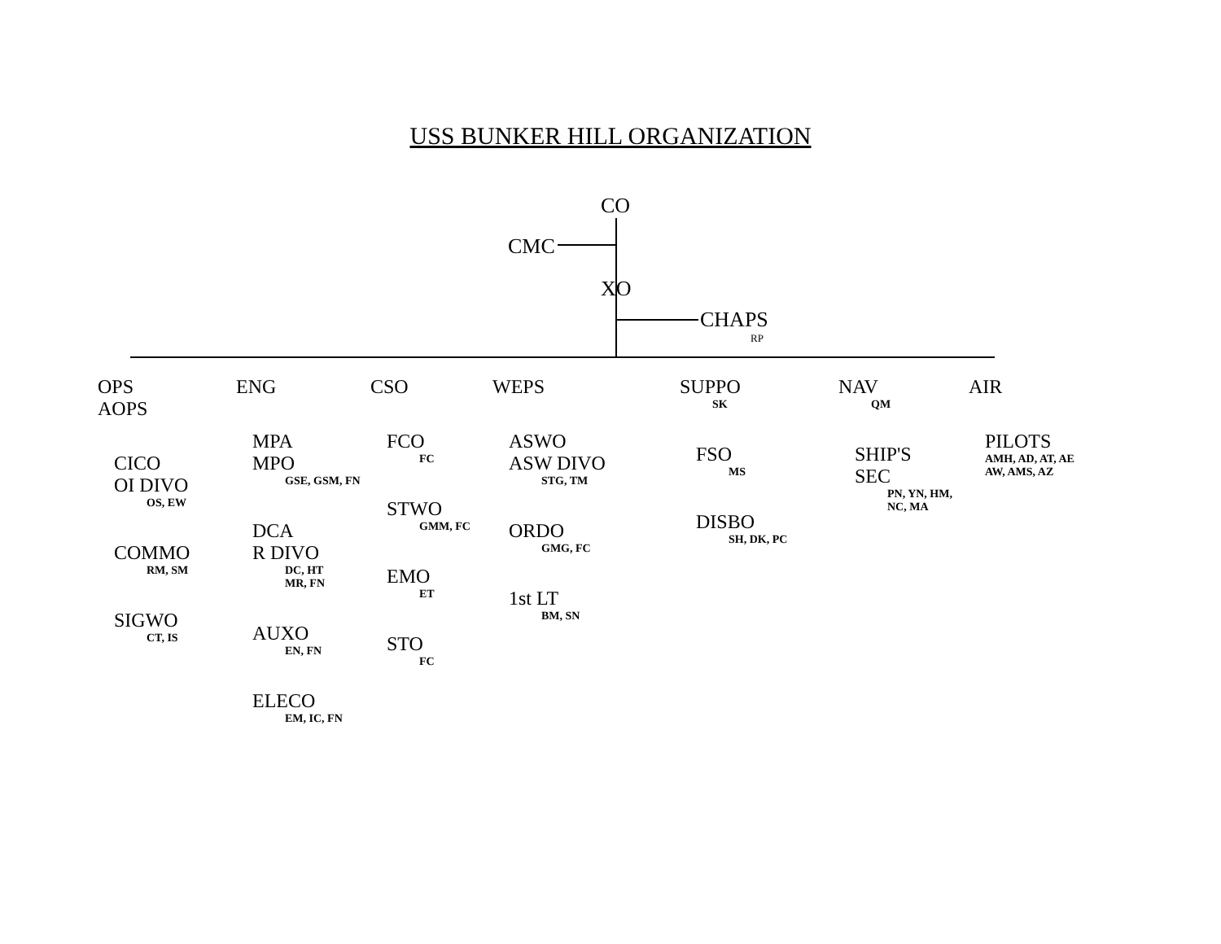USS BUNKER HILL ORGANIZATION
CO
CMC
XO
CHAPS
RP
OPS
AOPS
CICO
OI DIVO
OS, EW
COMMO
RM, SM
SIGWO
CT, IS
ENG
MPA
MPO
GSE, GSM, FN
DCA
R DIVO
DC, HT
MR, FN
AUXO
EN, FN
ELECO
EM, IC, FN
CSO
FCO
FC
STWO
GMM, FC
EMO
ET
STO
FC
WEPS
ASWO
ASW DIVO
STG, TM
ORDO
GMG, FC
1st LT
BM, SN
SUPPO
SK
FSO
MS
DISBO
SH, DK, PC
NAV
QM
SHIP'S
SEC
PN, YN, HM,
NC, MA
AIR
PILOTS
AMH, AD, AT, AE
AW, AMS, AZ